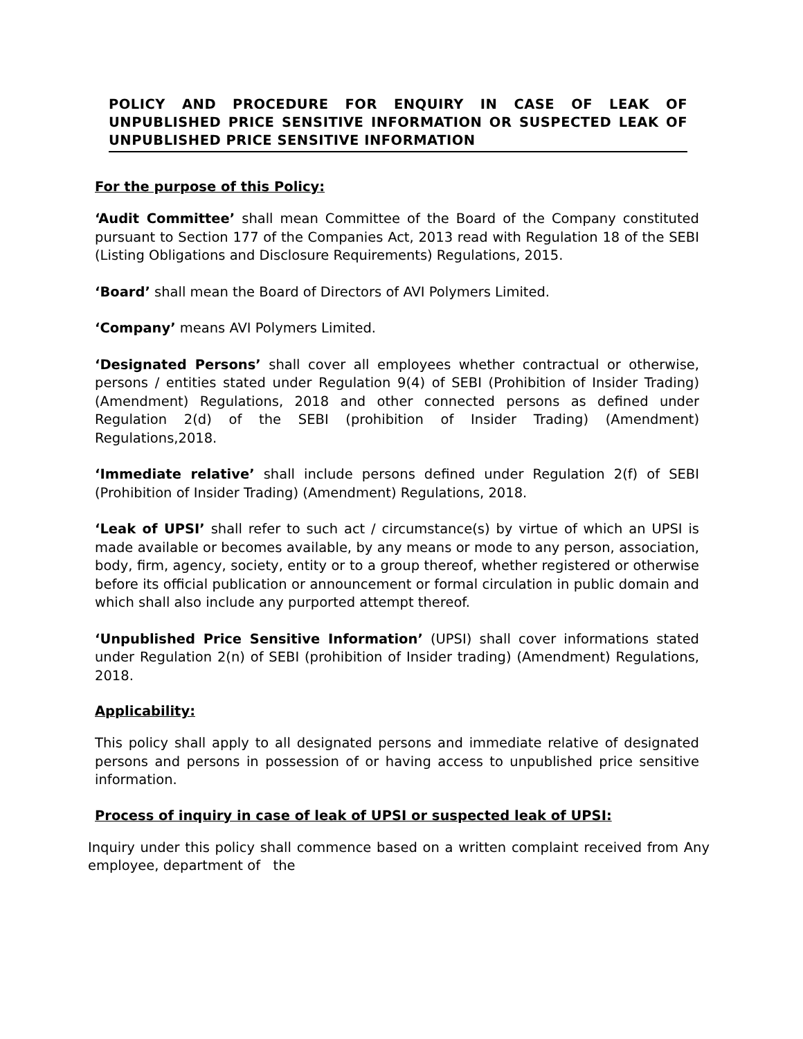POLICY AND PROCEDURE FOR ENQUIRY IN CASE OF LEAK OF UNPUBLISHED PRICE SENSITIVE INFORMATION OR SUSPECTED LEAK OF UNPUBLISHED PRICE SENSITIVE INFORMATION
For the purpose of this Policy:
‘Audit Committee’ shall mean Committee of the Board of the Company constituted pursuant to Section 177 of the Companies Act, 2013 read with Regulation 18 of the SEBI (Listing Obligations and Disclosure Requirements) Regulations, 2015.
‘Board’ shall mean the Board of Directors of AVI Polymers Limited.
‘Company’ means AVI Polymers Limited.
‘Designated Persons’ shall cover all employees whether contractual or otherwise, persons / entities stated under Regulation 9(4) of SEBI (Prohibition of Insider Trading) (Amendment) Regulations, 2018 and other connected persons as defined under Regulation 2(d) of the SEBI (prohibition of Insider Trading) (Amendment) Regulations,2018.
‘Immediate relative’ shall include persons defined under Regulation 2(f) of SEBI (Prohibition of Insider Trading) (Amendment) Regulations, 2018.
‘Leak of UPSI’ shall refer to such act / circumstance(s) by virtue of which an UPSI is made available or becomes available, by any means or mode to any person, association, body, firm, agency, society, entity or to a group thereof, whether registered or otherwise before its official publication or announcement or formal circulation in public domain and which shall also include any purported attempt thereof.
‘Unpublished Price Sensitive Information’ (UPSI) shall cover informations stated under Regulation 2(n) of SEBI (prohibition of Insider trading) (Amendment) Regulations, 2018.
Applicability:
This policy shall apply to all designated persons and immediate relative of designated persons and persons in possession of or having access to unpublished price sensitive information.
Process of inquiry in case of leak of UPSI or suspected leak of UPSI:
Inquiry under this policy shall commence based on a written complaint received from Any employee, department of the